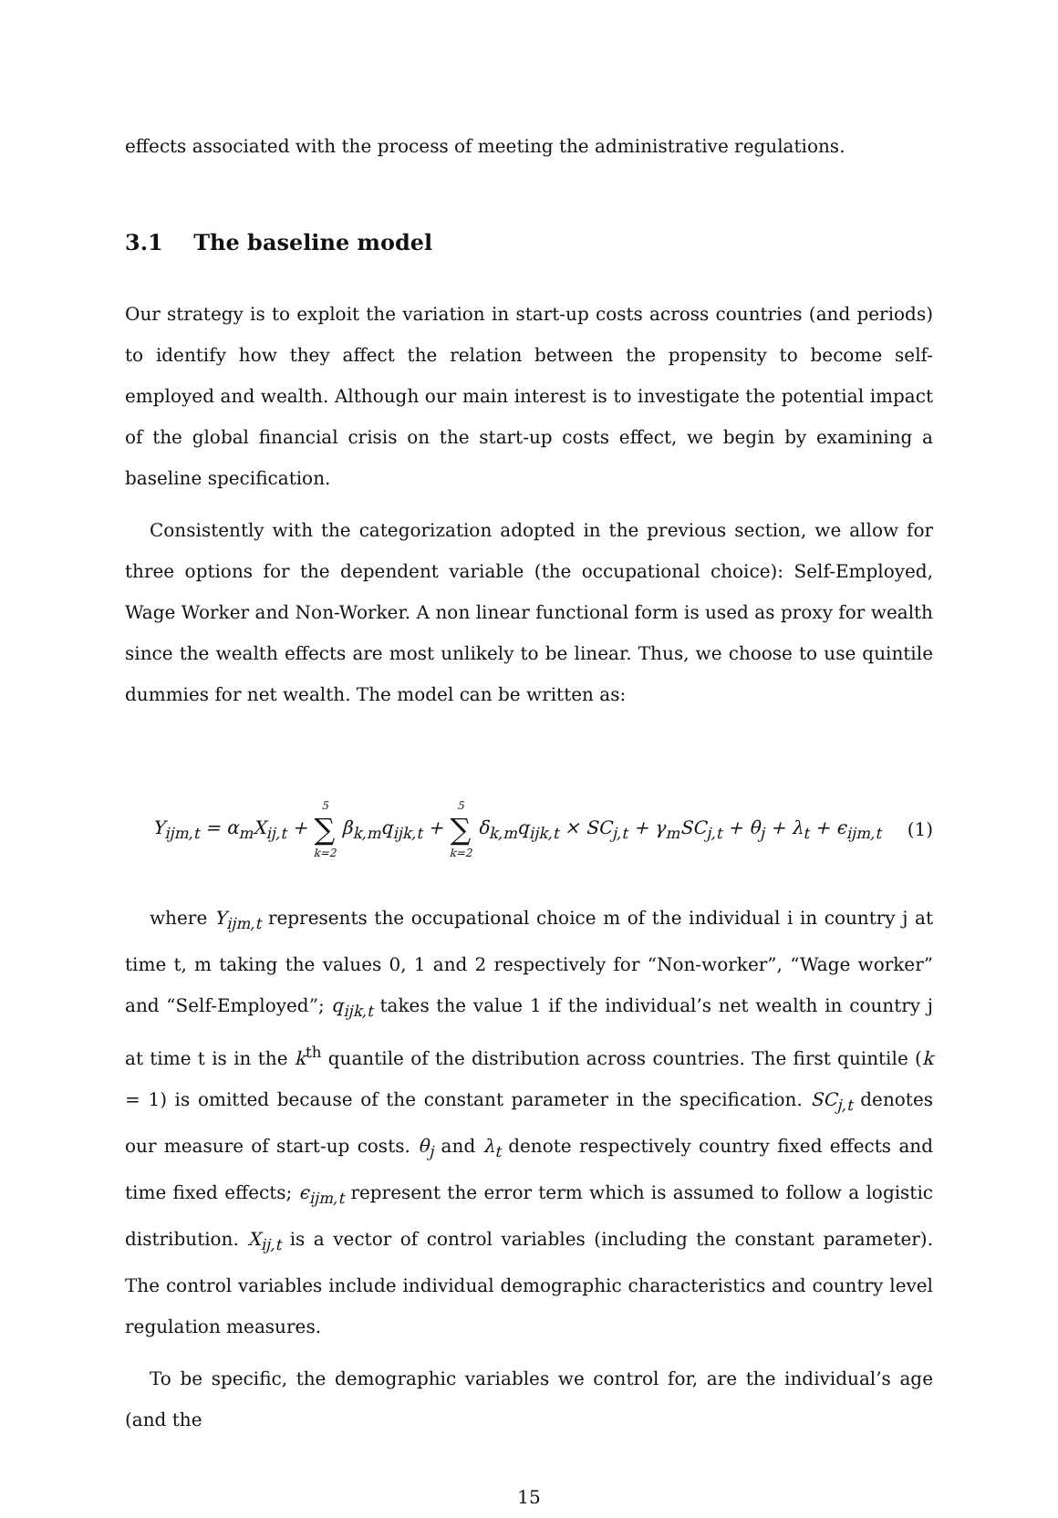effects associated with the process of meeting the administrative regulations.
3.1 The baseline model
Our strategy is to exploit the variation in start-up costs across countries (and periods) to identify how they affect the relation between the propensity to become self-employed and wealth. Although our main interest is to investigate the potential impact of the global financial crisis on the start-up costs effect, we begin by examining a baseline specification.
Consistently with the categorization adopted in the previous section, we allow for three options for the dependent variable (the occupational choice): Self-Employed, Wage Worker and Non-Worker. A non linear functional form is used as proxy for wealth since the wealth effects are most unlikely to be linear. Thus, we choose to use quintile dummies for net wealth. The model can be written as:
Y<sub>ijm,t</sub> = α<sub>m</sub>X<sub>ij,t</sub> + 5 ∑ k=2 β<sub>k,m</sub>q<sub>ijk,t</sub> + 5 ∑ k=2 δ<sub>k,m</sub>q<sub>ijk,t</sub> × SC<sub>j,t</sub> + γ<sub>m</sub>SC<sub>j,t</sub> + θ<sub>j</sub> + λ<sub>t</sub> + ϵ<sub>ijm,t</sub>
(1)
where Y<sub>ijm,t</sub> represents the occupational choice m of the individual i in country j at time t, m taking the values 0, 1 and 2 respectively for “Non-worker”, “Wage worker” and “Self-Employed”; q<sub>ijk,t</sub> takes the value 1 if the individual’s net wealth in country j at time t is in the k<sup>th</sup> quantile of the distribution across countries. The first quintile (k = 1) is omitted because of the constant parameter in the specification. SC<sub>j,t</sub> denotes our measure of start-up costs. θ<sub>j</sub> and λ<sub>t</sub> denote respectively country fixed effects and time fixed effects; ϵ<sub>ijm,t</sub> represent the error term which is assumed to follow a logistic distribution. X<sub>ij,t</sub> is a vector of control variables (including the constant parameter). The control variables include individual demographic characteristics and country level regulation measures.
To be specific, the demographic variables we control for, are the individual’s age (and the
15